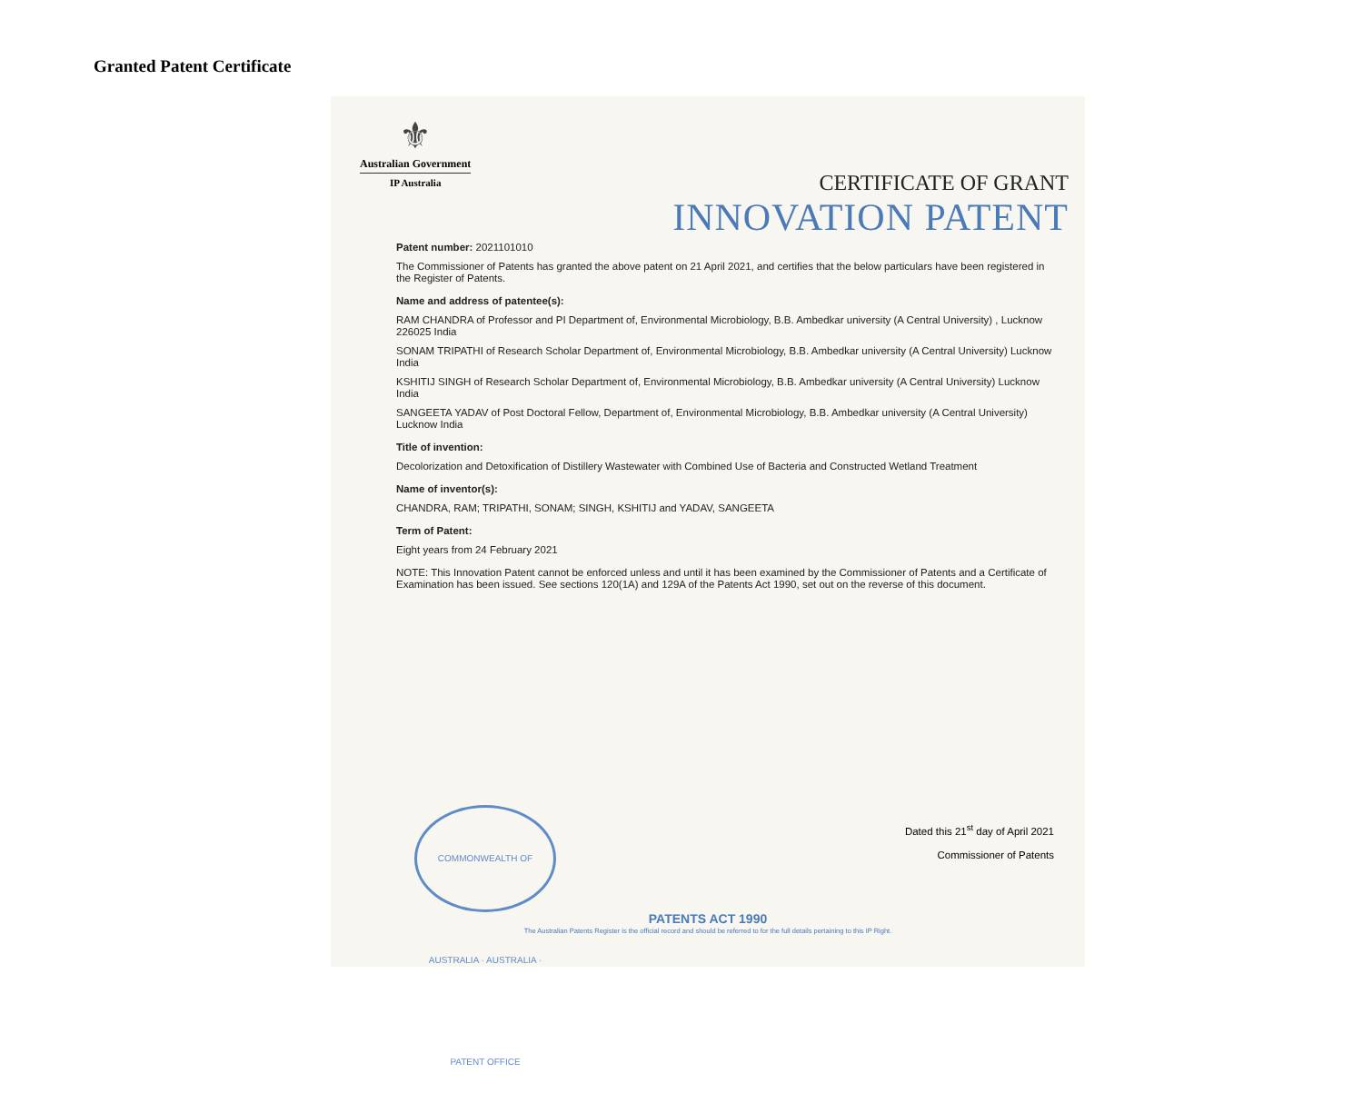Granted Patent Certificate
⚜
Australian Government
IP Australia
CERTIFICATE OF GRANT
INNOVATION PATENT
Patent number: 2021101010
The Commissioner of Patents has granted the above patent on 21 April 2021, and certifies that the below particulars have been registered in the Register of Patents.
Name and address of patentee(s):
RAM CHANDRA of Professor and PI Department of, Environmental Microbiology, B.B. Ambedkar university (A Central University) , Lucknow 226025 India
SONAM TRIPATHI of Research Scholar Department of, Environmental Microbiology, B.B. Ambedkar university (A Central University) Lucknow India
KSHITIJ SINGH of Research Scholar Department of, Environmental Microbiology, B.B. Ambedkar university (A Central University) Lucknow India
SANGEETA YADAV of Post Doctoral Fellow, Department of, Environmental Microbiology, B.B. Ambedkar university (A Central University) Lucknow India
Title of invention:
Decolorization and Detoxification of Distillery Wastewater with Combined Use of Bacteria and Constructed Wetland Treatment
Name of inventor(s):
CHANDRA, RAM; TRIPATHI, SONAM; SINGH, KSHITIJ and YADAV, SANGEETA
Term of Patent:
Eight years from 24 February 2021
NOTE: This Innovation Patent cannot be enforced unless and until it has been examined by the Commissioner of Patents and a Certificate of Examination has been issued. See sections 120(1A) and 129A of the Patents Act 1990, set out on the reverse of this document.
COMMONWEALTH OF AUSTRALIA · AUSTRALIA · PATENT OFFICE
Dated this 21<sup>st</sup> day of April 2021
Commissioner of Patents
PATENTS ACT 1990
The Australian Patents Register is the official record and should be referred to for the full details pertaining to this IP Right.